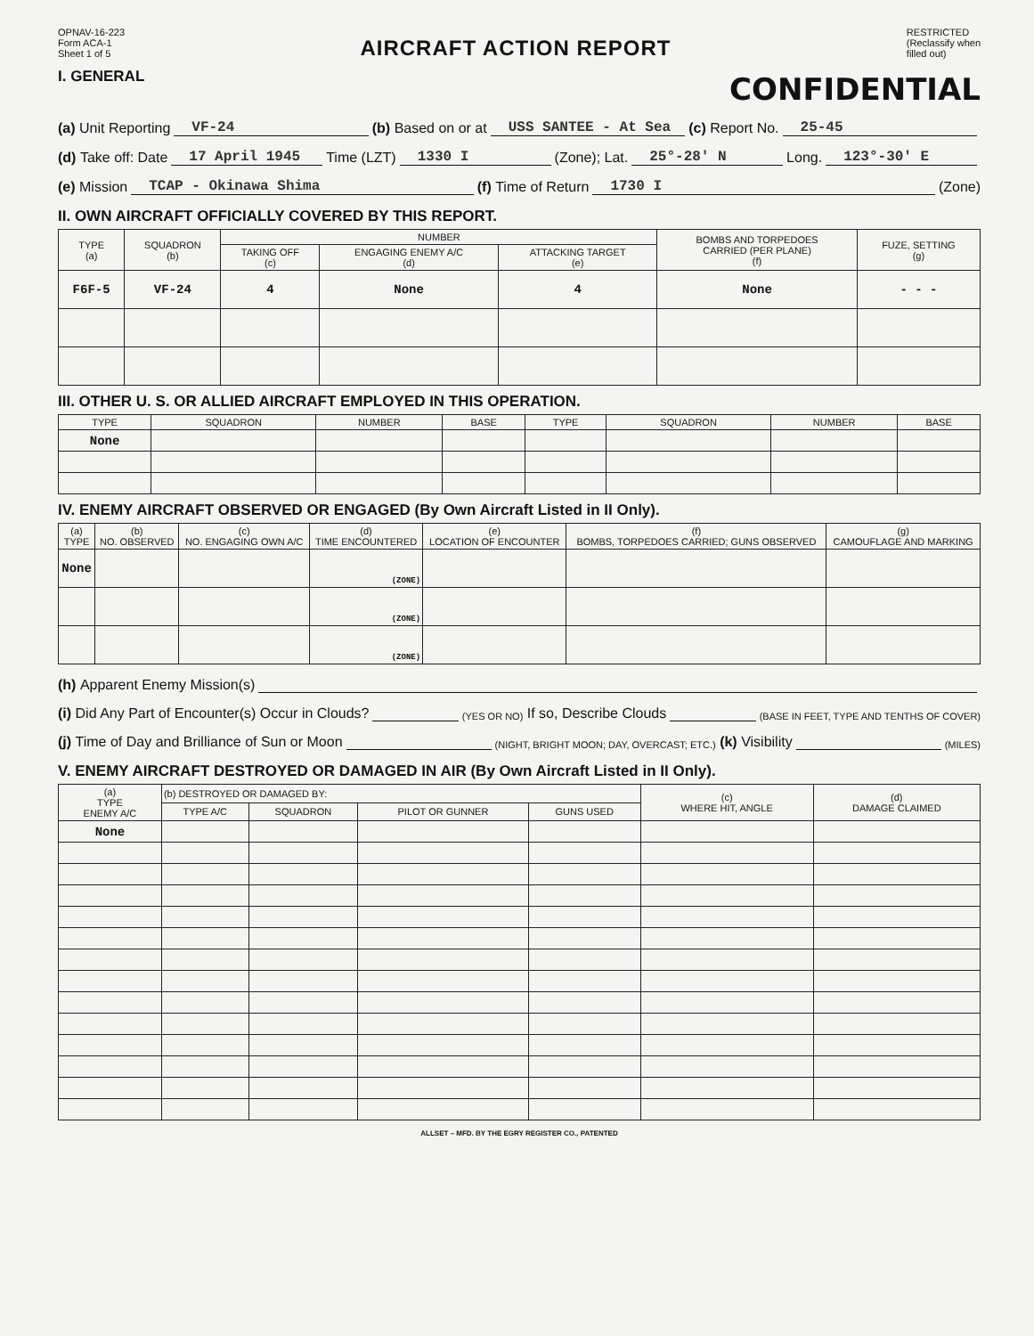OPNAV-16-223
Form ACA-1
Sheet 1 of 5
AIRCRAFT ACTION REPORT
RESTRICTED
(Reclassify when
filled out)
I. GENERAL
CONFIDENTIAL
(a) Unit Reporting VF-24 (b) Based on or at USS SANTEE - At Sea (c) Report No. 25-45
(d) Take off: Date 17 April 1945 Time (LZT) 1330 I (Zone); Lat. 25°-28' N Long. 123°-30' E
(e) Mission TCAP - Okinawa Shima (f) Time of Return 1730 I (Zone)
II. OWN AIRCRAFT OFFICIALLY COVERED BY THIS REPORT.
| TYPE (a) | SQUADRON (b) | NUMBER | | | BOMBS AND TORPEDOES CARRIED (PER PLANE) (f) | FUZE, SETTING (g) |
| --- | --- | --- | --- | --- | --- | --- |
| | | TAKING OFF (c) | ENGAGING ENEMY A/C (d) | ATTACKING TARGET (e) | | |
| F6F-5 | VF-24 | 4 | None | 4 | None | - - - |
III. OTHER U. S. OR ALLIED AIRCRAFT EMPLOYED IN THIS OPERATION.
| TYPE | SQUADRON | NUMBER | BASE | TYPE | SQUADRON | NUMBER | BASE |
| --- | --- | --- | --- | --- | --- | --- | --- |
| None | | | | | | | |
IV. ENEMY AIRCRAFT OBSERVED OR ENGAGED (By Own Aircraft Listed in II Only).
| (a) TYPE | (b) NO. OBSERVED | (c) NO. ENGAGING OWN A/C | (d) TIME ENCOUNTERED | (e) LOCATION OF ENCOUNTER | (f) BOMBS, TORPEDOES CARRIED; GUNS OBSERVED | (g) CAMOUFLAGE AND MARKING |
| --- | --- | --- | --- | --- | --- | --- |
| None | | | (ZONE) | | | |
| | | | (ZONE) | | | |
| | | | (ZONE) | | | |
(h) Apparent Enemy Mission(s)
(i) Did Any Part of Encounter(s) Occur in Clouds? (YES OR NO) If so, Describe Clouds (BASE IN FEET, TYPE AND TENTHS OF COVER)
(j) Time of Day and Brilliance of Sun or Moon (NIGHT, BRIGHT MOON; DAY, OVERCAST; ETC.) (k) Visibility (MILES)
V. ENEMY AIRCRAFT DESTROYED OR DAMAGED IN AIR (By Own Aircraft Listed in II Only).
| (a) TYPE ENEMY A/C | (b) DESTROYED OR DAMAGED BY: | | | | (c) WHERE HIT, ANGLE | (d) DAMAGE CLAIMED |
| --- | --- | --- | --- | --- | --- | --- |
| | TYPE A/C | SQUADRON | PILOT OR GUNNER | GUNS USED | | |
| None | | | | | | |
ALLSET – MFD. BY THE EGRY REGISTER CO., PATENTED